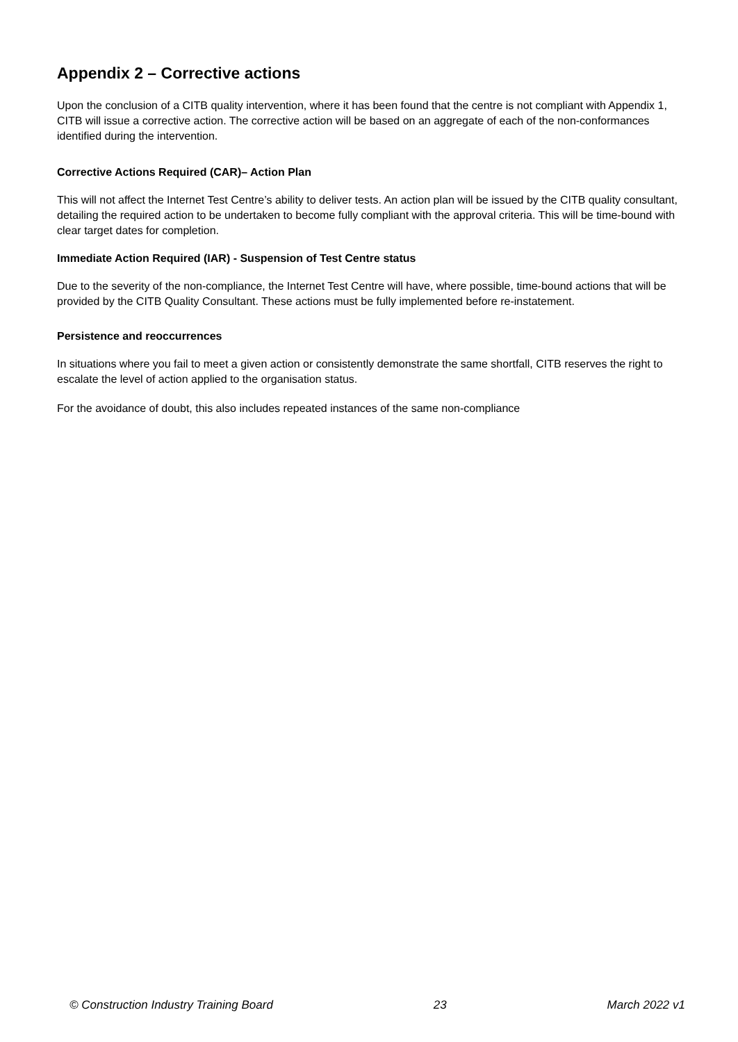Appendix 2 – Corrective actions
Upon the conclusion of a CITB quality intervention, where it has been found that the centre is not compliant with Appendix 1, CITB will issue a corrective action. The corrective action will be based on an aggregate of each of the non-conformances identified during the intervention.
Corrective Actions Required (CAR)– Action Plan
This will not affect the Internet Test Centre’s ability to deliver tests. An action plan will be issued by the CITB quality consultant, detailing the required action to be undertaken to become fully compliant with the approval criteria. This will be time-bound with clear target dates for completion.
Immediate Action Required (IAR) - Suspension of Test Centre status
Due to the severity of the non-compliance, the Internet Test Centre will have, where possible, time-bound actions that will be provided by the CITB Quality Consultant. These actions must be fully implemented before re-instatement.
Persistence and reoccurrences
In situations where you fail to meet a given action or consistently demonstrate the same shortfall, CITB reserves the right to escalate the level of action applied to the organisation status.
For the avoidance of doubt, this also includes repeated instances of the same non-compliance
© Construction Industry Training Board 23 March 2022 v1